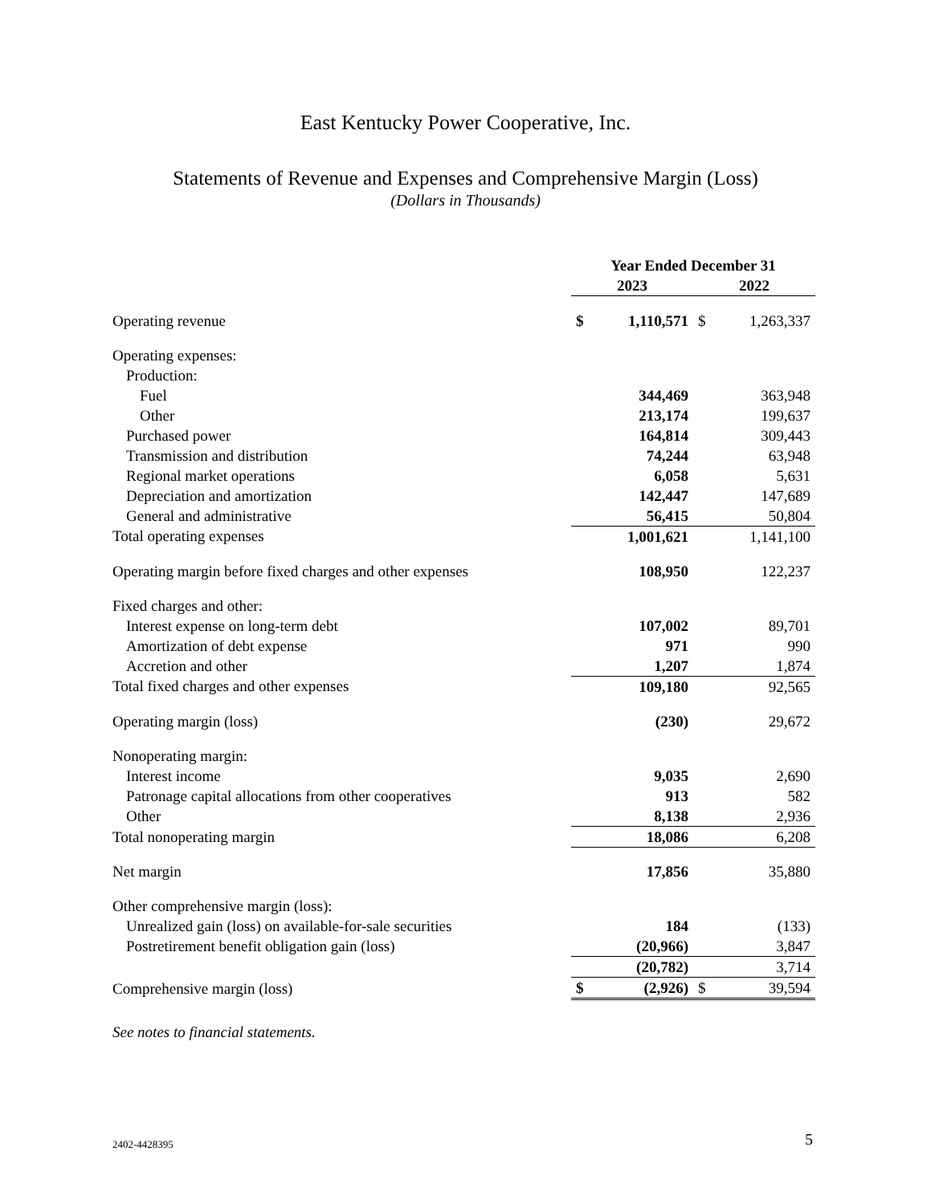East Kentucky Power Cooperative, Inc.
Statements of Revenue and Expenses and Comprehensive Margin (Loss)
(Dollars in Thousands)
| | Year Ended December 31 | | | |
| | 2023 | | 2022 | |
| Operating revenue | $ | 1,110,571 | $ | 1,263,337 |
| Operating expenses: | | | | |
| Production: | | | | |
| Fuel | | 344,469 | | 363,948 |
| Other | | 213,174 | | 199,637 |
| Purchased power | | 164,814 | | 309,443 |
| Transmission and distribution | | 74,244 | | 63,948 |
| Regional market operations | | 6,058 | | 5,631 |
| Depreciation and amortization | | 142,447 | | 147,689 |
| General and administrative | | 56,415 | | 50,804 |
| Total operating expenses | | 1,001,621 | | 1,141,100 |
| Operating margin before fixed charges and other expenses | | 108,950 | | 122,237 |
| Fixed charges and other: | | | | |
| Interest expense on long-term debt | | 107,002 | | 89,701 |
| Amortization of debt expense | | 971 | | 990 |
| Accretion and other | | 1,207 | | 1,874 |
| Total fixed charges and other expenses | | 109,180 | | 92,565 |
| Operating margin (loss) | | (230) | | 29,672 |
| Nonoperating margin: | | | | |
| Interest income | | 9,035 | | 2,690 |
| Patronage capital allocations from other cooperatives | | 913 | | 582 |
| Other | | 8,138 | | 2,936 |
| Total nonoperating margin | | 18,086 | | 6,208 |
| Net margin | | 17,856 | | 35,880 |
| Other comprehensive margin (loss): | | | | |
| Unrealized gain (loss) on available-for-sale securities | | 184 | | (133) |
| Postretirement benefit obligation gain (loss) | | (20,966) | | 3,847 |
| | | (20,782) | | 3,714 |
| Comprehensive margin (loss) | $ | (2,926) | $ | 39,594 |
See notes to financial statements.
2402-4428395 5